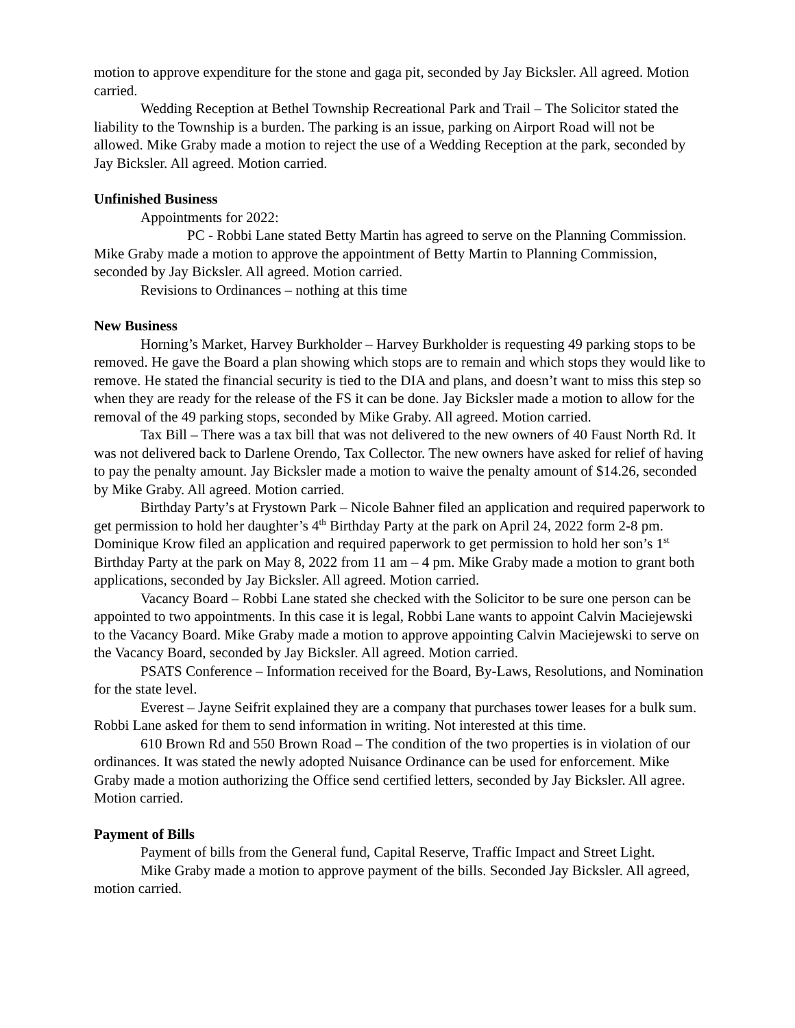motion to approve expenditure for the stone and gaga pit, seconded by Jay Bicksler. All agreed. Motion carried.
Wedding Reception at Bethel Township Recreational Park and Trail – The Solicitor stated the liability to the Township is a burden. The parking is an issue, parking on Airport Road will not be allowed. Mike Graby made a motion to reject the use of a Wedding Reception at the park, seconded by Jay Bicksler. All agreed. Motion carried.
Unfinished Business
Appointments for 2022:
PC - Robbi Lane stated Betty Martin has agreed to serve on the Planning Commission. Mike Graby made a motion to approve the appointment of Betty Martin to Planning Commission, seconded by Jay Bicksler. All agreed. Motion carried.
Revisions to Ordinances – nothing at this time
New Business
Horning’s Market, Harvey Burkholder – Harvey Burkholder is requesting 49 parking stops to be removed. He gave the Board a plan showing which stops are to remain and which stops they would like to remove. He stated the financial security is tied to the DIA and plans, and doesn’t want to miss this step so when they are ready for the release of the FS it can be done. Jay Bicksler made a motion to allow for the removal of the 49 parking stops, seconded by Mike Graby. All agreed. Motion carried.
Tax Bill – There was a tax bill that was not delivered to the new owners of 40 Faust North Rd. It was not delivered back to Darlene Orendo, Tax Collector. The new owners have asked for relief of having to pay the penalty amount. Jay Bicksler made a motion to waive the penalty amount of $14.26, seconded by Mike Graby. All agreed. Motion carried.
Birthday Party’s at Frystown Park – Nicole Bahner filed an application and required paperwork to get permission to hold her daughter’s 4<sup>th</sup> Birthday Party at the park on April 24, 2022 form 2-8 pm. Dominique Krow filed an application and required paperwork to get permission to hold her son’s 1<sup>st</sup> Birthday Party at the park on May 8, 2022 from 11 am – 4 pm. Mike Graby made a motion to grant both applications, seconded by Jay Bicksler. All agreed. Motion carried.
Vacancy Board – Robbi Lane stated she checked with the Solicitor to be sure one person can be appointed to two appointments. In this case it is legal, Robbi Lane wants to appoint Calvin Maciejewski to the Vacancy Board. Mike Graby made a motion to approve appointing Calvin Maciejewski to serve on the Vacancy Board, seconded by Jay Bicksler. All agreed. Motion carried.
PSATS Conference – Information received for the Board, By-Laws, Resolutions, and Nomination for the state level.
Everest – Jayne Seifrit explained they are a company that purchases tower leases for a bulk sum. Robbi Lane asked for them to send information in writing. Not interested at this time.
610 Brown Rd and 550 Brown Road – The condition of the two properties is in violation of our ordinances. It was stated the newly adopted Nuisance Ordinance can be used for enforcement. Mike Graby made a motion authorizing the Office send certified letters, seconded by Jay Bicksler. All agree. Motion carried.
Payment of Bills
Payment of bills from the General fund, Capital Reserve, Traffic Impact and Street Light.
Mike Graby made a motion to approve payment of the bills. Seconded Jay Bicksler. All agreed, motion carried.